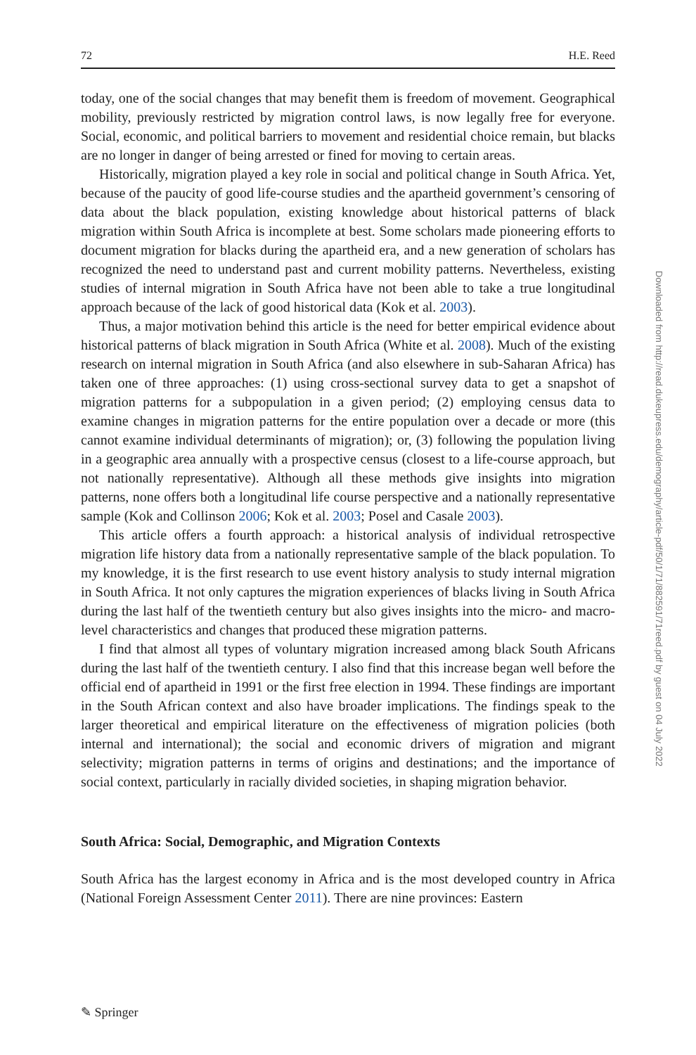72 H.E. Reed
today, one of the social changes that may benefit them is freedom of movement. Geographical mobility, previously restricted by migration control laws, is now legally free for everyone. Social, economic, and political barriers to movement and residential choice remain, but blacks are no longer in danger of being arrested or fined for moving to certain areas.
Historically, migration played a key role in social and political change in South Africa. Yet, because of the paucity of good life-course studies and the apartheid government’s censoring of data about the black population, existing knowledge about historical patterns of black migration within South Africa is incomplete at best. Some scholars made pioneering efforts to document migration for blacks during the apartheid era, and a new generation of scholars has recognized the need to understand past and current mobility patterns. Nevertheless, existing studies of internal migration in South Africa have not been able to take a true longitudinal approach because of the lack of good historical data (Kok et al. 2003).
Thus, a major motivation behind this article is the need for better empirical evidence about historical patterns of black migration in South Africa (White et al. 2008). Much of the existing research on internal migration in South Africa (and also elsewhere in sub-Saharan Africa) has taken one of three approaches: (1) using cross-sectional survey data to get a snapshot of migration patterns for a subpopulation in a given period; (2) employing census data to examine changes in migration patterns for the entire population over a decade or more (this cannot examine individual determinants of migration); or, (3) following the population living in a geographic area annually with a prospective census (closest to a life-course approach, but not nationally representative). Although all these methods give insights into migration patterns, none offers both a longitudinal life course perspective and a nationally representative sample (Kok and Collinson 2006; Kok et al. 2003; Posel and Casale 2003).
This article offers a fourth approach: a historical analysis of individual retrospective migration life history data from a nationally representative sample of the black population. To my knowledge, it is the first research to use event history analysis to study internal migration in South Africa. It not only captures the migration experiences of blacks living in South Africa during the last half of the twentieth century but also gives insights into the micro- and macro-level characteristics and changes that produced these migration patterns.
I find that almost all types of voluntary migration increased among black South Africans during the last half of the twentieth century. I also find that this increase began well before the official end of apartheid in 1991 or the first free election in 1994. These findings are important in the South African context and also have broader implications. The findings speak to the larger theoretical and empirical literature on the effectiveness of migration policies (both internal and international); the social and economic drivers of migration and migrant selectivity; migration patterns in terms of origins and destinations; and the importance of social context, particularly in racially divided societies, in shaping migration behavior.
South Africa: Social, Demographic, and Migration Contexts
South Africa has the largest economy in Africa and is the most developed country in Africa (National Foreign Assessment Center 2011). There are nine provinces: Eastern
Downloaded from http://read.dukeupress.edu/demography/article-pdf/50/1/71/882591/71reed.pdf by guest on 04 July 2022
✎ Springer